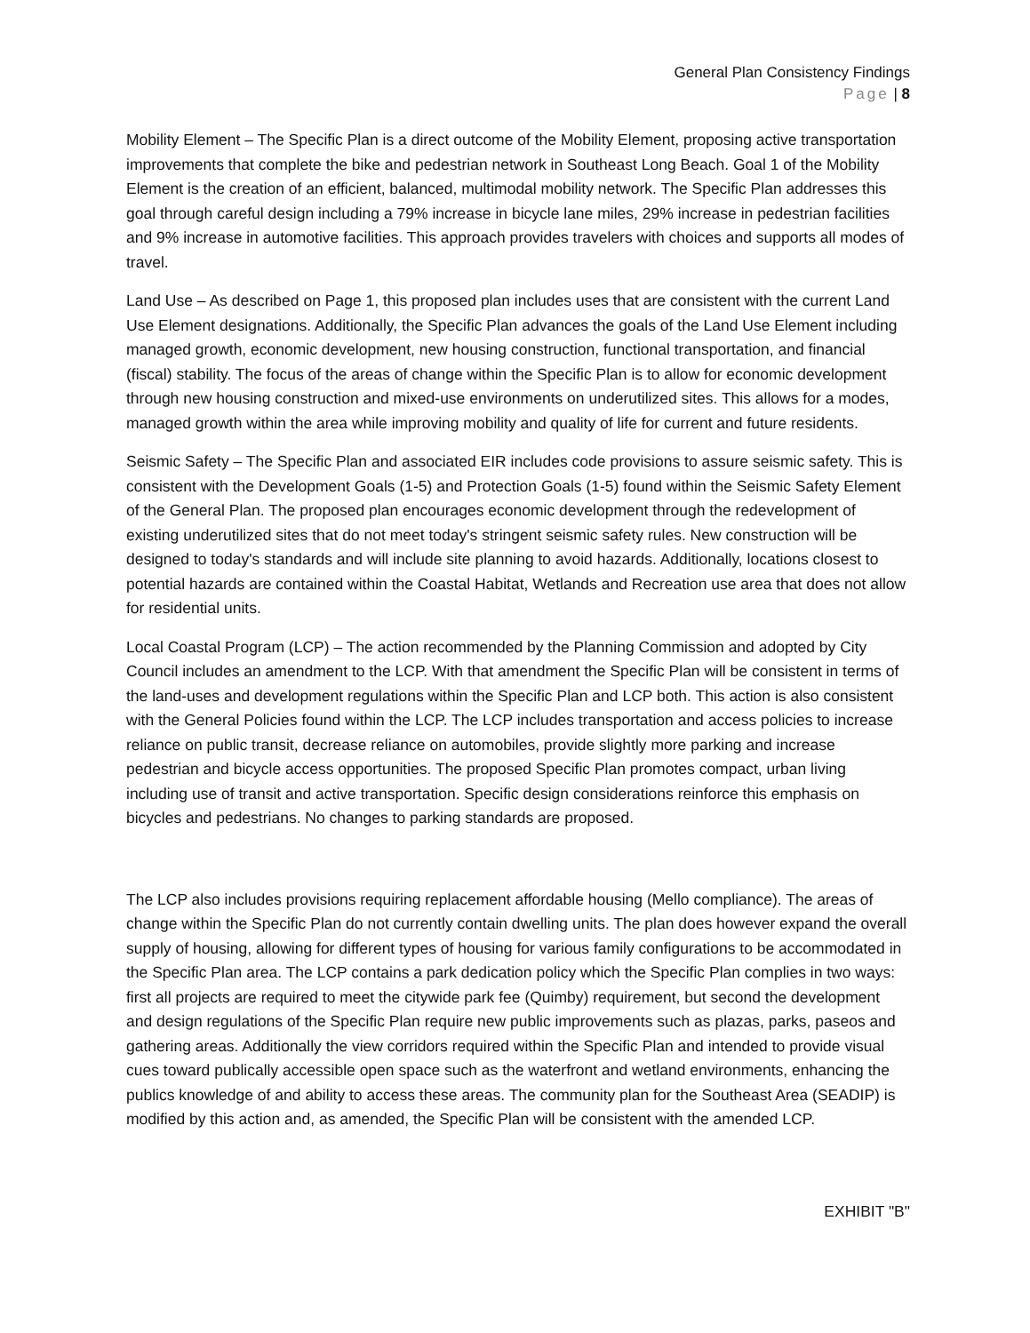General Plan Consistency Findings
Page | 8
Mobility Element – The Specific Plan is a direct outcome of the Mobility Element, proposing active transportation improvements that complete the bike and pedestrian network in Southeast Long Beach. Goal 1 of the Mobility Element is the creation of an efficient, balanced, multimodal mobility network. The Specific Plan addresses this goal through careful design including a 79% increase in bicycle lane miles, 29% increase in pedestrian facilities and 9% increase in automotive facilities. This approach provides travelers with choices and supports all modes of travel.
Land Use – As described on Page 1, this proposed plan includes uses that are consistent with the current Land Use Element designations. Additionally, the Specific Plan advances the goals of the Land Use Element including managed growth, economic development, new housing construction, functional transportation, and financial (fiscal) stability. The focus of the areas of change within the Specific Plan is to allow for economic development through new housing construction and mixed-use environments on underutilized sites. This allows for a modes, managed growth within the area while improving mobility and quality of life for current and future residents.
Seismic Safety – The Specific Plan and associated EIR includes code provisions to assure seismic safety. This is consistent with the Development Goals (1-5) and Protection Goals (1-5) found within the Seismic Safety Element of the General Plan. The proposed plan encourages economic development through the redevelopment of existing underutilized sites that do not meet today's stringent seismic safety rules. New construction will be designed to today's standards and will include site planning to avoid hazards. Additionally, locations closest to potential hazards are contained within the Coastal Habitat, Wetlands and Recreation use area that does not allow for residential units.
Local Coastal Program (LCP) – The action recommended by the Planning Commission and adopted by City Council includes an amendment to the LCP. With that amendment the Specific Plan will be consistent in terms of the land-uses and development regulations within the Specific Plan and LCP both. This action is also consistent with the General Policies found within the LCP. The LCP includes transportation and access policies to increase reliance on public transit, decrease reliance on automobiles, provide slightly more parking and increase pedestrian and bicycle access opportunities. The proposed Specific Plan promotes compact, urban living including use of transit and active transportation. Specific design considerations reinforce this emphasis on bicycles and pedestrians. No changes to parking standards are proposed.
The LCP also includes provisions requiring replacement affordable housing (Mello compliance). The areas of change within the Specific Plan do not currently contain dwelling units. The plan does however expand the overall supply of housing, allowing for different types of housing for various family configurations to be accommodated in the Specific Plan area. The LCP contains a park dedication policy which the Specific Plan complies in two ways: first all projects are required to meet the citywide park fee (Quimby) requirement, but second the development and design regulations of the Specific Plan require new public improvements such as plazas, parks, paseos and gathering areas. Additionally the view corridors required within the Specific Plan and intended to provide visual cues toward publically accessible open space such as the waterfront and wetland environments, enhancing the publics knowledge of and ability to access these areas. The community plan for the Southeast Area (SEADIP) is modified by this action and, as amended, the Specific Plan will be consistent with the amended LCP.
EXHIBIT "B"